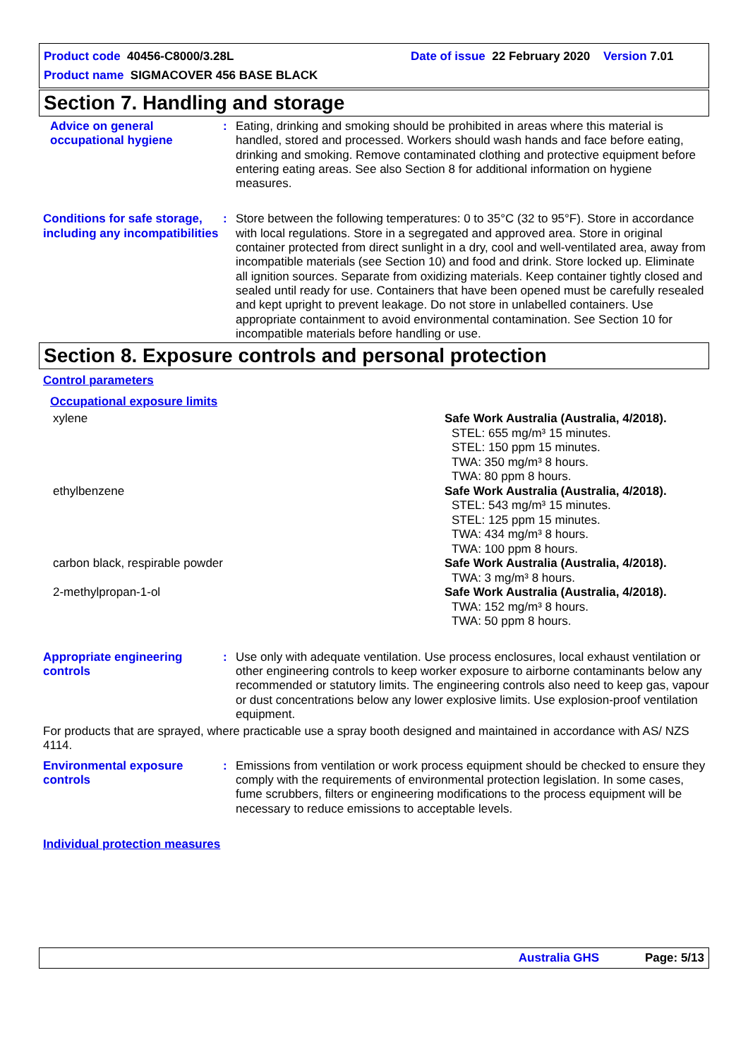Product code 40456-C8000/3.28L Date of issue 22 February 2020 Version 7.01
Product name SIGMACOVER 456 BASE BLACK
Section 7. Handling and storage
Advice on general occupational hygiene
: Eating, drinking and smoking should be prohibited in areas where this material is handled, stored and processed. Workers should wash hands and face before eating, drinking and smoking. Remove contaminated clothing and protective equipment before entering eating areas. See also Section 8 for additional information on hygiene measures.
Conditions for safe storage, including any incompatibilities
: Store between the following temperatures: 0 to 35°C (32 to 95°F). Store in accordance with local regulations. Store in a segregated and approved area. Store in original container protected from direct sunlight in a dry, cool and well-ventilated area, away from incompatible materials (see Section 10) and food and drink. Store locked up. Eliminate all ignition sources. Separate from oxidizing materials. Keep container tightly closed and sealed until ready for use. Containers that have been opened must be carefully resealed and kept upright to prevent leakage. Do not store in unlabelled containers. Use appropriate containment to avoid environmental contamination. See Section 10 for incompatible materials before handling or use.
Section 8. Exposure controls and personal protection
Control parameters
Occupational exposure limits
| xylene | Safe Work Australia (Australia, 4/2018). STEL: 655 mg/m³ 15 minutes. STEL: 150 ppm 15 minutes. TWA: 350 mg/m³ 8 hours. TWA: 80 ppm 8 hours. |
| ethylbenzene | Safe Work Australia (Australia, 4/2018). STEL: 543 mg/m³ 15 minutes. STEL: 125 ppm 15 minutes. TWA: 434 mg/m³ 8 hours. TWA: 100 ppm 8 hours. |
| carbon black, respirable powder | Safe Work Australia (Australia, 4/2018). TWA: 3 mg/m³ 8 hours. |
| 2-methylpropan-1-ol | Safe Work Australia (Australia, 4/2018). TWA: 152 mg/m³ 8 hours. TWA: 50 ppm 8 hours. |
Appropriate engineering controls
: Use only with adequate ventilation. Use process enclosures, local exhaust ventilation or other engineering controls to keep worker exposure to airborne contaminants below any recommended or statutory limits. The engineering controls also need to keep gas, vapour or dust concentrations below any lower explosive limits. Use explosion-proof ventilation equipment.
For products that are sprayed, where practicable use a spray booth designed and maintained in accordance with AS/ NZS 4114.
Environmental exposure controls
: Emissions from ventilation or work process equipment should be checked to ensure they comply with the requirements of environmental protection legislation. In some cases, fume scrubbers, filters or engineering modifications to the process equipment will be necessary to reduce emissions to acceptable levels.
Individual protection measures
Australia GHS Page: 5/13